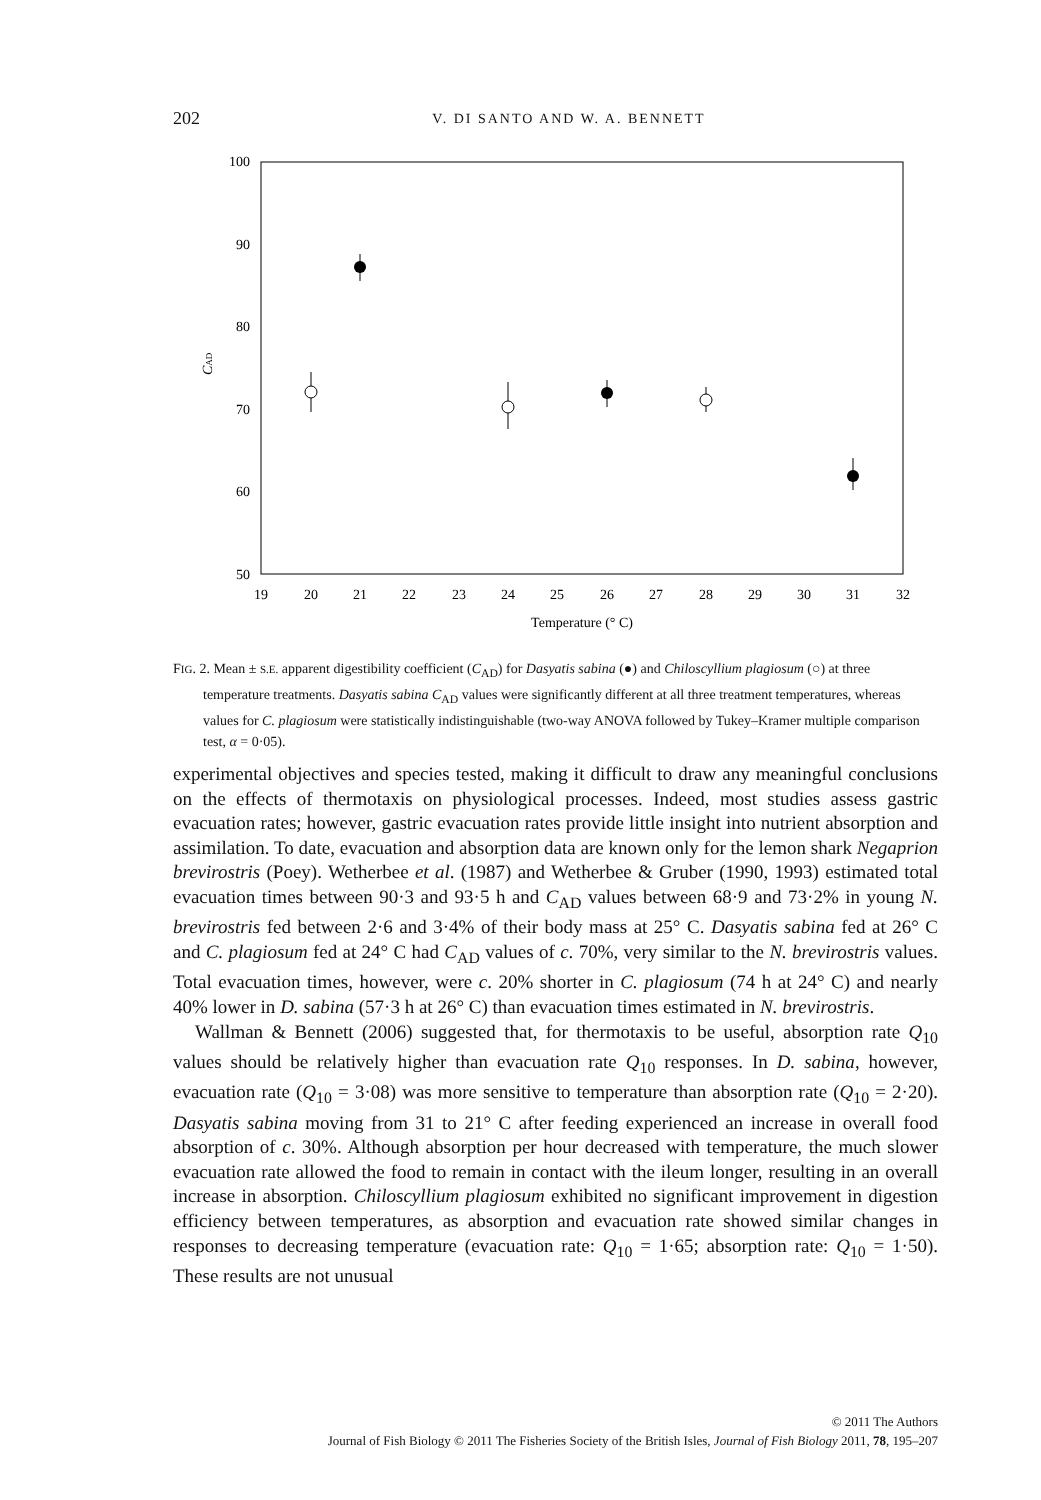202 V. DI SANTO AND W. A. BENNETT
100
90
80
70
60
50
19
20
21
22
23
24
25
26
27
28
29
30
31
32
Temperature (° C)
CAD
FIG. 2. Mean ± S.E. apparent digestibility coefficient (C<sub>AD</sub>) for Dasyatis sabina (●) and Chiloscyllium plagiosum (○) at three temperature treatments. Dasyatis sabina C<sub>AD</sub> values were significantly different at all three treatment temperatures, whereas values for C. plagiosum were statistically indistinguishable (two-way ANOVA followed by Tukey–Kramer multiple comparison test, α = 0·05).
experimental objectives and species tested, making it difficult to draw any meaningful conclusions on the effects of thermotaxis on physiological processes. Indeed, most studies assess gastric evacuation rates; however, gastric evacuation rates provide little insight into nutrient absorption and assimilation. To date, evacuation and absorption data are known only for the lemon shark Negaprion brevirostris (Poey). Wetherbee et al. (1987) and Wetherbee & Gruber (1990, 1993) estimated total evacuation times between 90·3 and 93·5 h and C<sub>AD</sub> values between 68·9 and 73·2% in young N. brevirostris fed between 2·6 and 3·4% of their body mass at 25° C. Dasyatis sabina fed at 26° C and C. plagiosum fed at 24° C had C<sub>AD</sub> values of c. 70%, very similar to the N. brevirostris values. Total evacuation times, however, were c. 20% shorter in C. plagiosum (74 h at 24° C) and nearly 40% lower in D. sabina (57·3 h at 26° C) than evacuation times estimated in N. brevirostris.
Wallman & Bennett (2006) suggested that, for thermotaxis to be useful, absorption rate Q<sub>10</sub> values should be relatively higher than evacuation rate Q<sub>10</sub> responses. In D. sabina, however, evacuation rate (Q<sub>10</sub> = 3·08) was more sensitive to temperature than absorption rate (Q<sub>10</sub> = 2·20). Dasyatis sabina moving from 31 to 21° C after feeding experienced an increase in overall food absorption of c. 30%. Although absorption per hour decreased with temperature, the much slower evacuation rate allowed the food to remain in contact with the ileum longer, resulting in an overall increase in absorption. Chiloscyllium plagiosum exhibited no significant improvement in digestion efficiency between temperatures, as absorption and evacuation rate showed similar changes in responses to decreasing temperature (evacuation rate: Q<sub>10</sub> = 1·65; absorption rate: Q<sub>10</sub> = 1·50). These results are not unusual
© 2011 The Authors
Journal of Fish Biology © 2011 The Fisheries Society of the British Isles, Journal of Fish Biology 2011, 78, 195–207